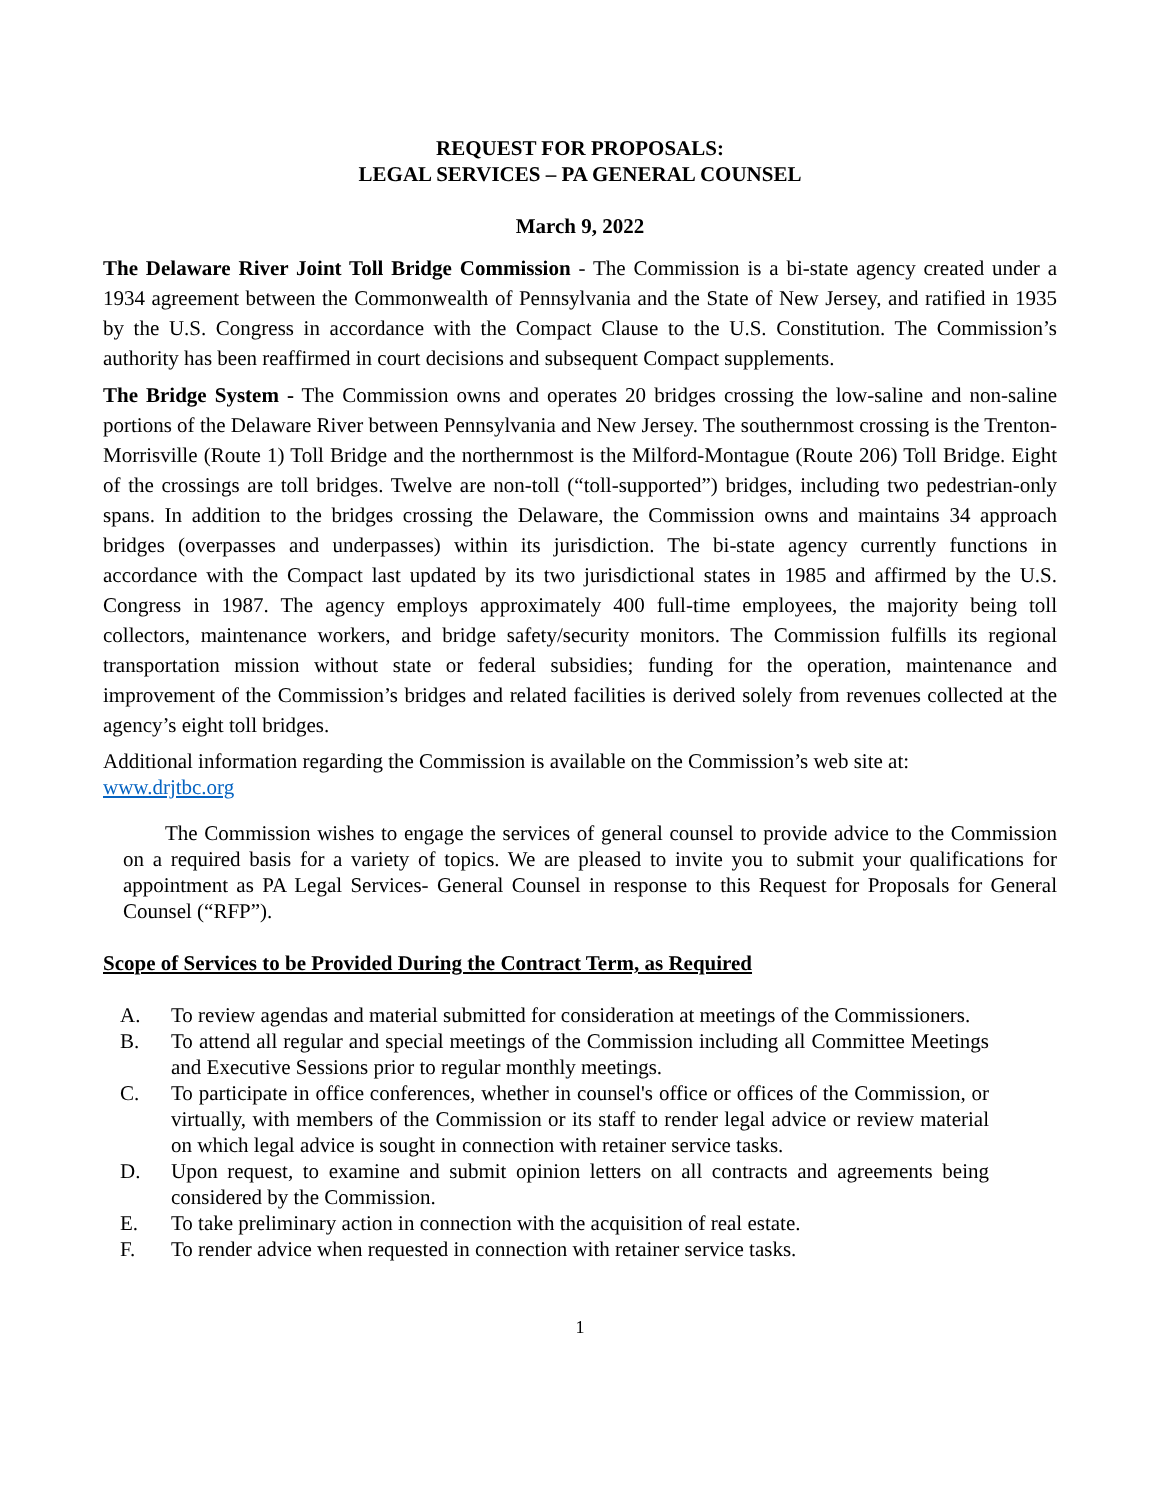REQUEST FOR PROPOSALS:
LEGAL SERVICES – PA GENERAL COUNSEL
March 9, 2022
The Delaware River Joint Toll Bridge Commission - The Commission is a bi-state agency created under a 1934 agreement between the Commonwealth of Pennsylvania and the State of New Jersey, and ratified in 1935 by the U.S. Congress in accordance with the Compact Clause to the U.S. Constitution. The Commission’s authority has been reaffirmed in court decisions and subsequent Compact supplements.
The Bridge System - The Commission owns and operates 20 bridges crossing the low-saline and non-saline portions of the Delaware River between Pennsylvania and New Jersey. The southernmost crossing is the Trenton-Morrisville (Route 1) Toll Bridge and the northernmost is the Milford-Montague (Route 206) Toll Bridge. Eight of the crossings are toll bridges. Twelve are non-toll (“toll-supported”) bridges, including two pedestrian-only spans. In addition to the bridges crossing the Delaware, the Commission owns and maintains 34 approach bridges (overpasses and underpasses) within its jurisdiction. The bi-state agency currently functions in accordance with the Compact last updated by its two jurisdictional states in 1985 and affirmed by the U.S. Congress in 1987. The agency employs approximately 400 full-time employees, the majority being toll collectors, maintenance workers, and bridge safety/security monitors. The Commission fulfills its regional transportation mission without state or federal subsidies; funding for the operation, maintenance and improvement of the Commission’s bridges and related facilities is derived solely from revenues collected at the agency’s eight toll bridges.
Additional information regarding the Commission is available on the Commission’s web site at:
www.drjtbc.org
The Commission wishes to engage the services of general counsel to provide advice to the Commission on a required basis for a variety of topics. We are pleased to invite you to submit your qualifications for appointment as PA Legal Services- General Counsel in response to this Request for Proposals for General Counsel (“RFP”).
Scope of Services to be Provided During the Contract Term, as Required
A. To review agendas and material submitted for consideration at meetings of the Commissioners.
B. To attend all regular and special meetings of the Commission including all Committee Meetings and Executive Sessions prior to regular monthly meetings.
C. To participate in office conferences, whether in counsel's office or offices of the Commission, or virtually, with members of the Commission or its staff to render legal advice or review material on which legal advice is sought in connection with retainer service tasks.
D. Upon request, to examine and submit opinion letters on all contracts and agreements being considered by the Commission.
E. To take preliminary action in connection with the acquisition of real estate.
F. To render advice when requested in connection with retainer service tasks.
1